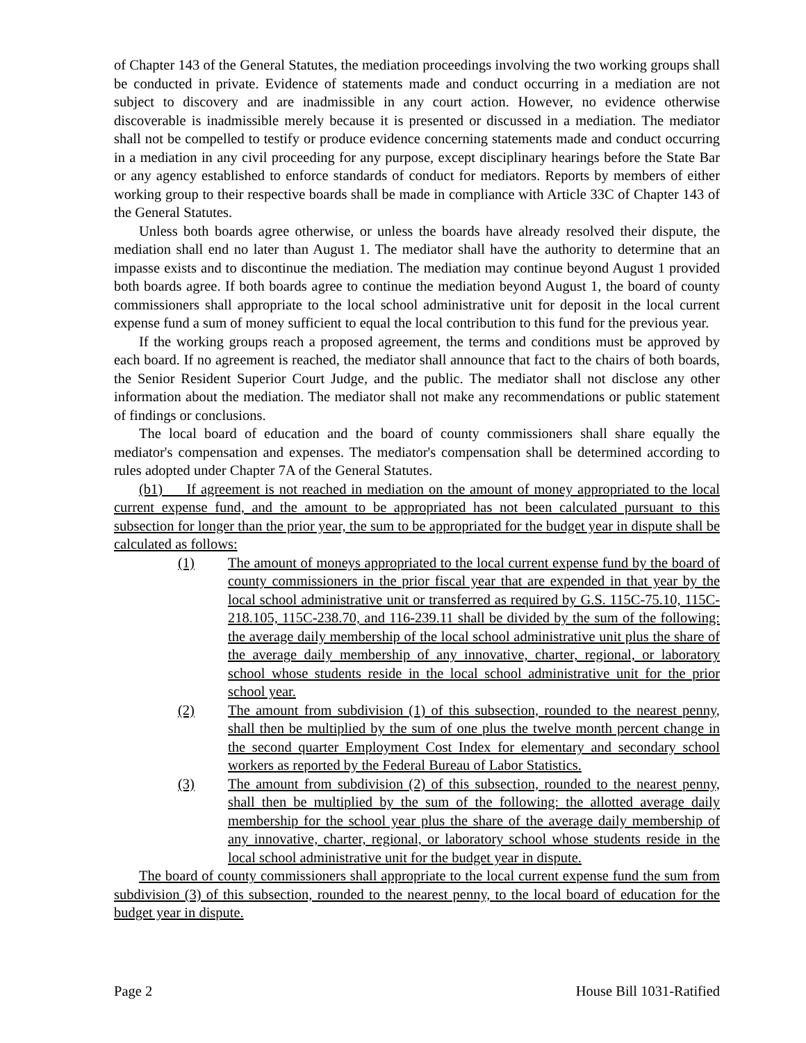of Chapter 143 of the General Statutes, the mediation proceedings involving the two working groups shall be conducted in private. Evidence of statements made and conduct occurring in a mediation are not subject to discovery and are inadmissible in any court action. However, no evidence otherwise discoverable is inadmissible merely because it is presented or discussed in a mediation. The mediator shall not be compelled to testify or produce evidence concerning statements made and conduct occurring in a mediation in any civil proceeding for any purpose, except disciplinary hearings before the State Bar or any agency established to enforce standards of conduct for mediators. Reports by members of either working group to their respective boards shall be made in compliance with Article 33C of Chapter 143 of the General Statutes.
Unless both boards agree otherwise, or unless the boards have already resolved their dispute, the mediation shall end no later than August 1. The mediator shall have the authority to determine that an impasse exists and to discontinue the mediation. The mediation may continue beyond August 1 provided both boards agree. If both boards agree to continue the mediation beyond August 1, the board of county commissioners shall appropriate to the local school administrative unit for deposit in the local current expense fund a sum of money sufficient to equal the local contribution to this fund for the previous year.
If the working groups reach a proposed agreement, the terms and conditions must be approved by each board. If no agreement is reached, the mediator shall announce that fact to the chairs of both boards, the Senior Resident Superior Court Judge, and the public. The mediator shall not disclose any other information about the mediation. The mediator shall not make any recommendations or public statement of findings or conclusions.
The local board of education and the board of county commissioners shall share equally the mediator's compensation and expenses. The mediator's compensation shall be determined according to rules adopted under Chapter 7A of the General Statutes.
(b1) If agreement is not reached in mediation on the amount of money appropriated to the local current expense fund, and the amount to be appropriated has not been calculated pursuant to this subsection for longer than the prior year, the sum to be appropriated for the budget year in dispute shall be calculated as follows:
(1) The amount of moneys appropriated to the local current expense fund by the board of county commissioners in the prior fiscal year that are expended in that year by the local school administrative unit or transferred as required by G.S. 115C-75.10, 115C-218.105, 115C-238.70, and 116-239.11 shall be divided by the sum of the following: the average daily membership of the local school administrative unit plus the share of the average daily membership of any innovative, charter, regional, or laboratory school whose students reside in the local school administrative unit for the prior school year.
(2) The amount from subdivision (1) of this subsection, rounded to the nearest penny, shall then be multiplied by the sum of one plus the twelve month percent change in the second quarter Employment Cost Index for elementary and secondary school workers as reported by the Federal Bureau of Labor Statistics.
(3) The amount from subdivision (2) of this subsection, rounded to the nearest penny, shall then be multiplied by the sum of the following: the allotted average daily membership for the school year plus the share of the average daily membership of any innovative, charter, regional, or laboratory school whose students reside in the local school administrative unit for the budget year in dispute.
The board of county commissioners shall appropriate to the local current expense fund the sum from subdivision (3) of this subsection, rounded to the nearest penny, to the local board of education for the budget year in dispute.
Page 2 House Bill 1031-Ratified